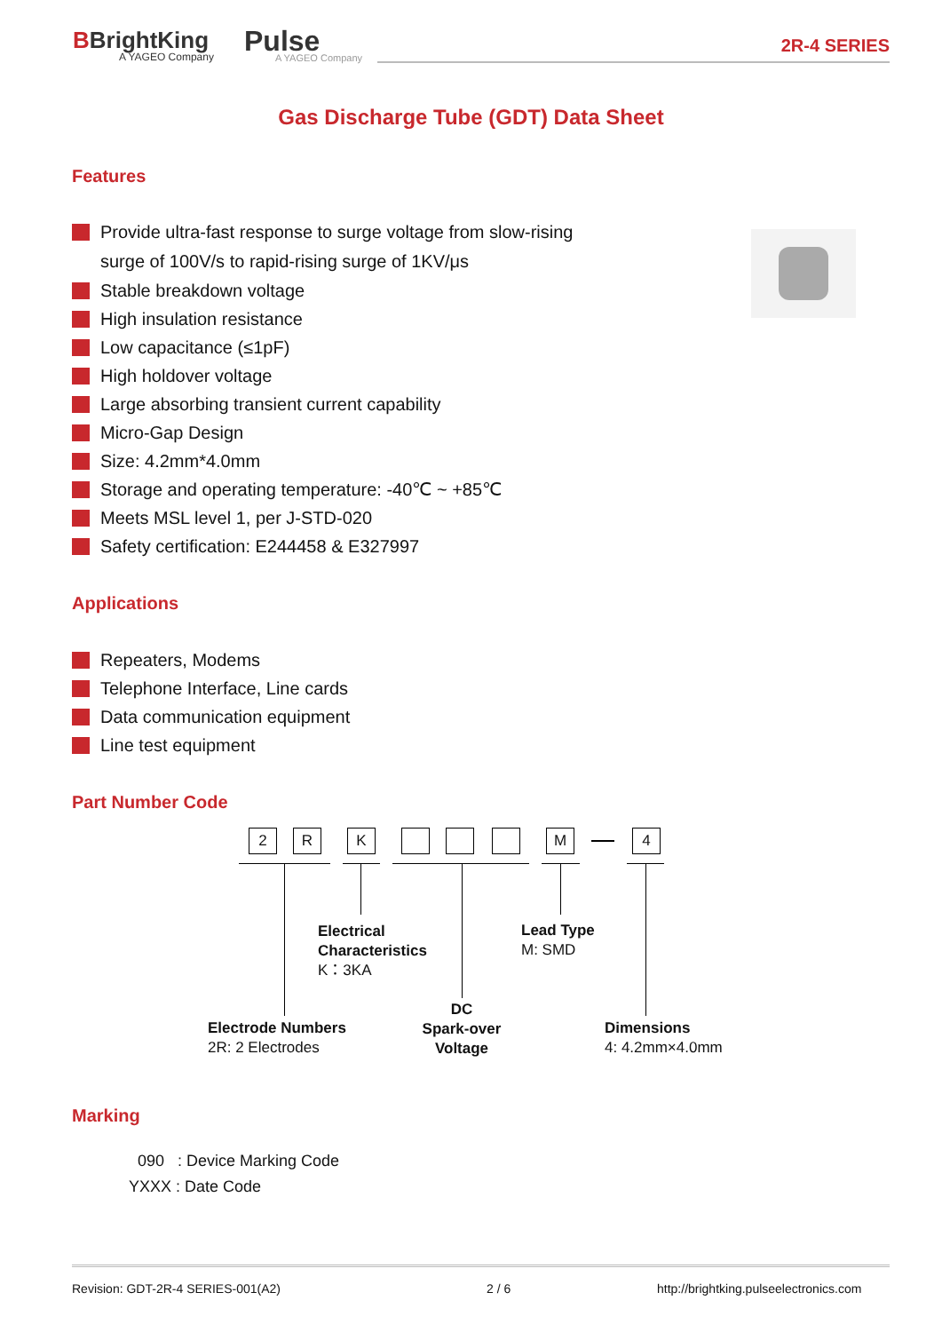BBrightKing
A YAGEO Company
Pulse
A YAGEO Company
2R-4 SERIES
Gas Discharge Tube (GDT) Data Sheet
Features
Provide ultra-fast response to surge voltage from slow-rising
surge of 100V/s to rapid-rising surge of 1KV/μs
Stable breakdown voltage
High insulation resistance
Low capacitance (≤1pF)
High holdover voltage
Large absorbing transient current capability
Micro-Gap Design
Size: 4.2mm*4.0mm
Storage and operating temperature: -40℃ ~ +85℃
Meets MSL level 1, per J-STD-020
Safety certification: E244458 & E327997
Applications
Repeaters, Modems
Telephone Interface, Line cards
Data communication equipment
Line test equipment
Part Number Code
2 R K M 4
Electrical
Characteristics
K：3KA
Lead Type
M: SMD
Electrode Numbers
2R: 2 Electrodes
DC
Spark-over
Voltage
Dimensions
4: 4.2mm×4.0mm
Marking
090 : Device Marking Code
YXXX : Date Code
Revision: GDT-2R-4 SERIES-001(A2)
2 / 6
http://brightking.pulseelectronics.com